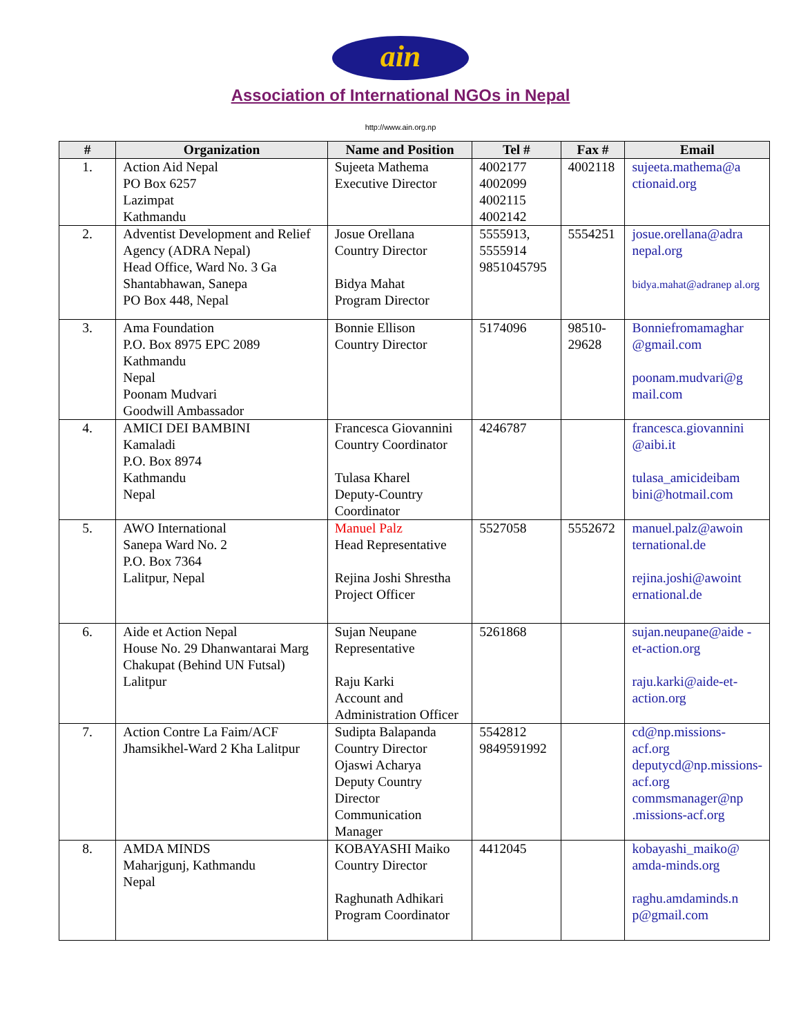ain
Association of International NGOs in Nepal
http://www.ain.org.np
| # | Organization | Name and Position | Tel # | Fax # | Email |
| --- | --- | --- | --- | --- | --- |
| 1. | Action Aid Nepal PO Box 6257 Lazimpat Kathmandu | Sujeeta Mathema Executive Director | 4002177 4002099 4002115 4002142 | 4002118 | sujeeta.mathema@a ctionaid.org |
| 2. | Adventist Development and Relief Agency (ADRA Nepal) Head Office, Ward No. 3 Ga Shantabhawan, Sanepa PO Box 448, Nepal | Josue Orellana Country Director Bidya Mahat Program Director | 5555913, 5555914 9851045795 | 5554251 | josue.orellana@adra nepal.org bidya.mahat@adranep al.org |
| 3. | Ama Foundation P.O. Box 8975 EPC 2089 Kathmandu Nepal Poonam Mudvari Goodwill Ambassador | Bonnie Ellison Country Director | 5174096 | 98510- 29628 | Bonniefromamaghar @gmail.com poonam.mudvari@g mail.com |
| 4. | AMICI DEI BAMBINI Kamaladi P.O. Box 8974 Kathmandu Nepal | Francesca Giovannini Country Coordinator Tulasa Kharel Deputy-Country Coordinator | 4246787 | | francesca.giovannini @aibi.it tulasa_amicideibam bini@hotmail.com |
| 5. | AWO International Sanepa Ward No. 2 P.O. Box 7364 Lalitpur, Nepal | Manuel Palz Head Representative Rejina Joshi Shrestha Project Officer | 5527058 | 5552672 | manuel.palz@awoin ternational.de rejina.joshi@awoint ernational.de |
| 6. | Aide et Action Nepal House No. 29 Dhanwantarai Marg Chakupat (Behind UN Futsal) Lalitpur | Sujan Neupane Representative Raju Karki Account and Administration Officer | 5261868 | | sujan.neupane@aide -et-action.org raju.karki@aide-et-action.org |
| 7. | Action Contre La Faim/ACF Jhamsikhel-Ward 2 Kha Lalitpur | Sudipta Balapanda Country Director Ojaswi Acharya Deputy Country Director Communication Manager | 5542812 9849591992 | | cd@np.missions-acf.org deputycd@np.missions-acf.org commsmanager@np .missions-acf.org |
| 8. | AMDA MINDS Maharjgunj, Kathmandu Nepal | KOBAYASHI Maiko Country Director Raghunath Adhikari Program Coordinator | 4412045 | | kobayashi_maiko@ amda-minds.org raghu.amdaminds.n p@gmail.com |